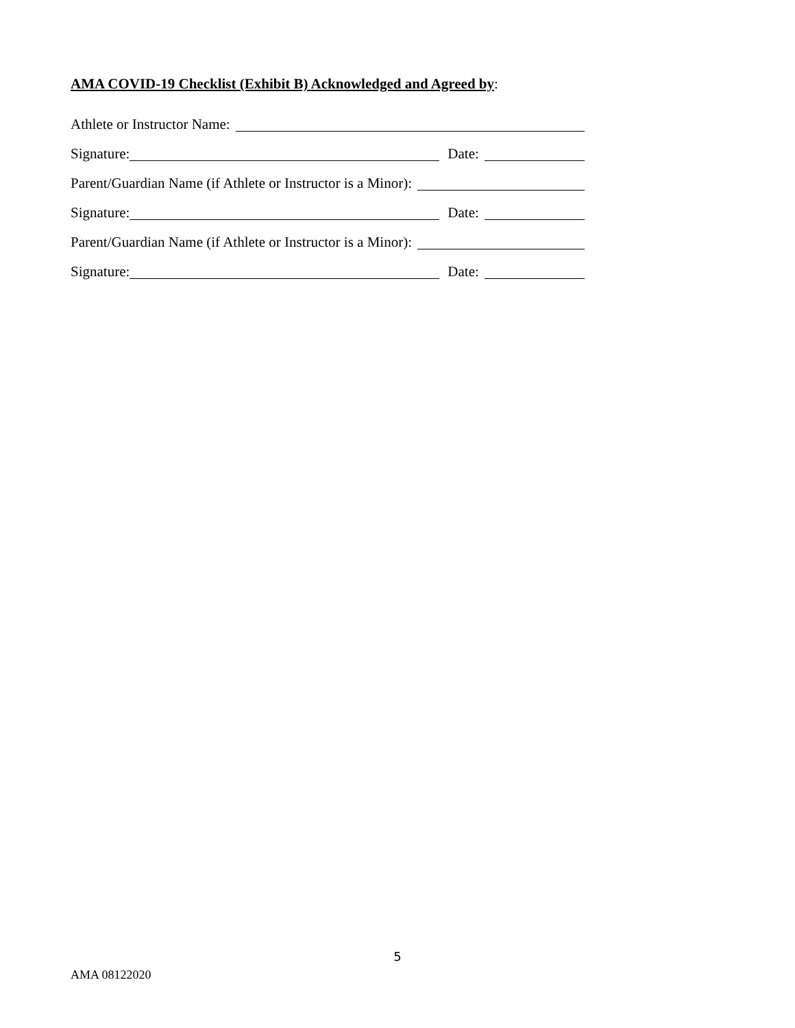AMA COVID-19 Checklist (Exhibit B) Acknowledged and Agreed by:
Athlete or Instructor Name:
Signature: Date:
Parent/Guardian Name (if Athlete or Instructor is a Minor):
Signature: Date:
Parent/Guardian Name (if Athlete or Instructor is a Minor):
Signature: Date:
5
AMA 08122020